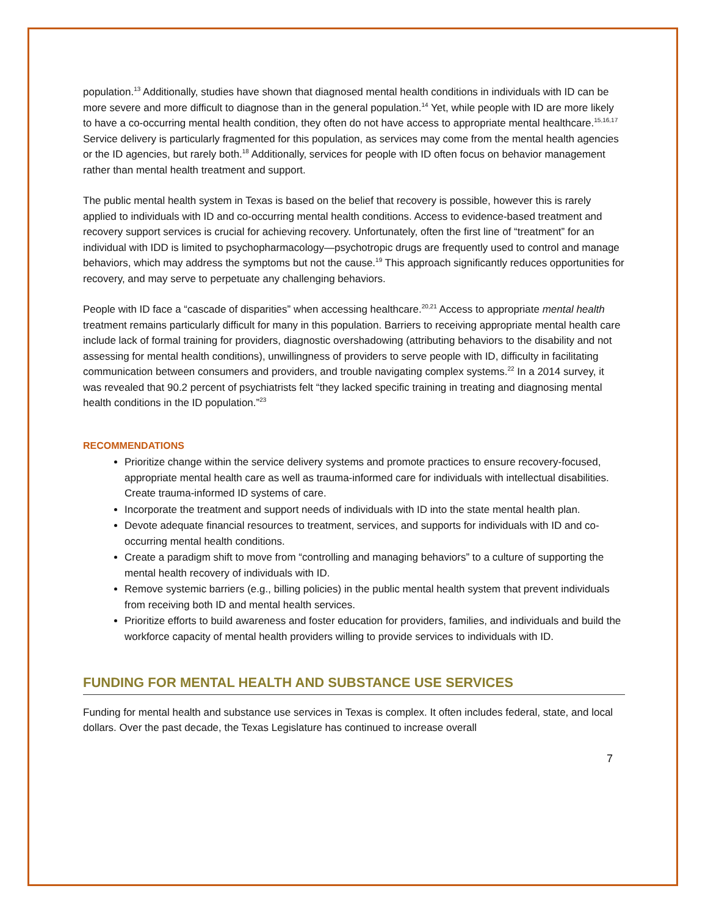population.<sup>13</sup> Additionally, studies have shown that diagnosed mental health conditions in individuals with ID can be more severe and more difficult to diagnose than in the general population.<sup>14</sup> Yet, while people with ID are more likely to have a co-occurring mental health condition, they often do not have access to appropriate mental healthcare.<sup>15,16,17</sup> Service delivery is particularly fragmented for this population, as services may come from the mental health agencies or the ID agencies, but rarely both.<sup>18</sup> Additionally, services for people with ID often focus on behavior management rather than mental health treatment and support.
The public mental health system in Texas is based on the belief that recovery is possible, however this is rarely applied to individuals with ID and co-occurring mental health conditions. Access to evidence-based treatment and recovery support services is crucial for achieving recovery. Unfortunately, often the first line of “treatment” for an individual with IDD is limited to psychopharmacology—psychotropic drugs are frequently used to control and manage behaviors, which may address the symptoms but not the cause.<sup>19</sup> This approach significantly reduces opportunities for recovery, and may serve to perpetuate any challenging behaviors.
People with ID face a “cascade of disparities” when accessing healthcare.<sup>20,21</sup> Access to appropriate mental health treatment remains particularly difficult for many in this population. Barriers to receiving appropriate mental health care include lack of formal training for providers, diagnostic overshadowing (attributing behaviors to the disability and not assessing for mental health conditions), unwillingness of providers to serve people with ID, difficulty in facilitating communication between consumers and providers, and trouble navigating complex systems.<sup>22</sup> In a 2014 survey, it was revealed that 90.2 percent of psychiatrists felt “they lacked specific training in treating and diagnosing mental health conditions in the ID population.”<sup>23</sup>
RECOMMENDATIONS
Prioritize change within the service delivery systems and promote practices to ensure recovery-focused, appropriate mental health care as well as trauma-informed care for individuals with intellectual disabilities. Create trauma-informed ID systems of care.
Incorporate the treatment and support needs of individuals with ID into the state mental health plan.
Devote adequate financial resources to treatment, services, and supports for individuals with ID and co-occurring mental health conditions.
Create a paradigm shift to move from “controlling and managing behaviors” to a culture of supporting the mental health recovery of individuals with ID.
Remove systemic barriers (e.g., billing policies) in the public mental health system that prevent individuals from receiving both ID and mental health services.
Prioritize efforts to build awareness and foster education for providers, families, and individuals and build the workforce capacity of mental health providers willing to provide services to individuals with ID.
FUNDING FOR MENTAL HEALTH AND SUBSTANCE USE SERVICES
Funding for mental health and substance use services in Texas is complex. It often includes federal, state, and local dollars. Over the past decade, the Texas Legislature has continued to increase overall
7